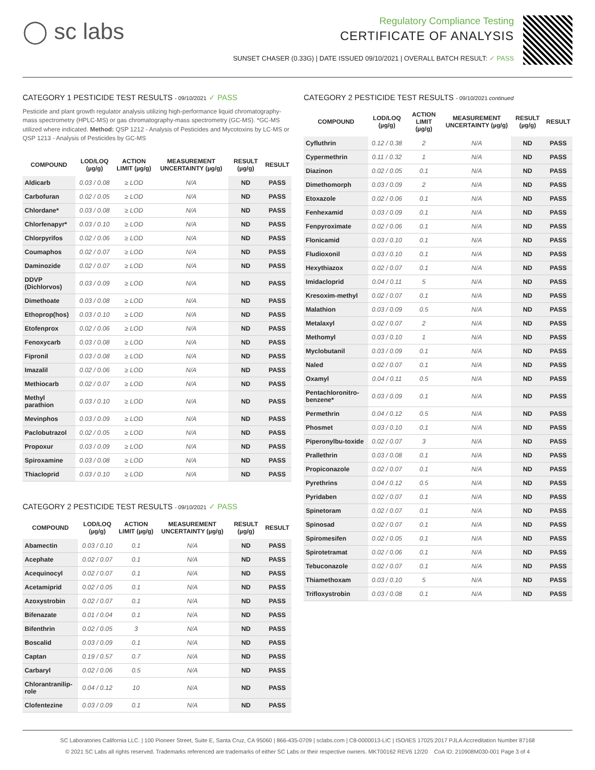◯ sc labs
Regulatory Compliance Testing
CERTIFICATE OF ANALYSIS
SUNSET CHASER (0.33G) | DATE ISSUED 09/10/2021 | OVERALL BATCH RESULT: ✓ PASS
CATEGORY 1 PESTICIDE TEST RESULTS - 09/10/2021 ✓ PASS
Pesticide and plant growth regulator analysis utilizing high-performance liquid chromatography-mass spectrometry (HPLC-MS) or gas chromatography-mass spectrometry (GC-MS). *GC-MS utilized where indicated. Method: QSP 1212 - Analysis of Pesticides and Mycotoxins by LC-MS or QSP 1213 - Analysis of Pesticides by GC-MS
| COMPOUND | LOD/LOQ (µg/g) | ACTION LIMIT (µg/g) | MEASUREMENT UNCERTAINTY (µg/g) | RESULT (µg/g) | RESULT |
| --- | --- | --- | --- | --- | --- |
| Aldicarb | 0.03 / 0.08 | ≥ LOD | N/A | ND | PASS |
| Carbofuran | 0.02 / 0.05 | ≥ LOD | N/A | ND | PASS |
| Chlordane* | 0.03 / 0.08 | ≥ LOD | N/A | ND | PASS |
| Chlorfenapyr* | 0.03 / 0.10 | ≥ LOD | N/A | ND | PASS |
| Chlorpyrifos | 0.02 / 0.06 | ≥ LOD | N/A | ND | PASS |
| Coumaphos | 0.02 / 0.07 | ≥ LOD | N/A | ND | PASS |
| Daminozide | 0.02 / 0.07 | ≥ LOD | N/A | ND | PASS |
| DDVP (Dichlorvos) | 0.03 / 0.09 | ≥ LOD | N/A | ND | PASS |
| Dimethoate | 0.03 / 0.08 | ≥ LOD | N/A | ND | PASS |
| Ethoprop(hos) | 0.03 / 0.10 | ≥ LOD | N/A | ND | PASS |
| Etofenprox | 0.02 / 0.06 | ≥ LOD | N/A | ND | PASS |
| Fenoxycarb | 0.03 / 0.08 | ≥ LOD | N/A | ND | PASS |
| Fipronil | 0.03 / 0.08 | ≥ LOD | N/A | ND | PASS |
| Imazalil | 0.02 / 0.06 | ≥ LOD | N/A | ND | PASS |
| Methiocarb | 0.02 / 0.07 | ≥ LOD | N/A | ND | PASS |
| Methyl parathion | 0.03 / 0.10 | ≥ LOD | N/A | ND | PASS |
| Mevinphos | 0.03 / 0.09 | ≥ LOD | N/A | ND | PASS |
| Paclobutrazol | 0.02 / 0.05 | ≥ LOD | N/A | ND | PASS |
| Propoxur | 0.03 / 0.09 | ≥ LOD | N/A | ND | PASS |
| Spiroxamine | 0.03 / 0.08 | ≥ LOD | N/A | ND | PASS |
| Thiacloprid | 0.03 / 0.10 | ≥ LOD | N/A | ND | PASS |
CATEGORY 2 PESTICIDE TEST RESULTS - 09/10/2021 ✓ PASS
| COMPOUND | LOD/LOQ (µg/g) | ACTION LIMIT (µg/g) | MEASUREMENT UNCERTAINTY (µg/g) | RESULT (µg/g) | RESULT |
| --- | --- | --- | --- | --- | --- |
| Abamectin | 0.03 / 0.10 | 0.1 | N/A | ND | PASS |
| Acephate | 0.02 / 0.07 | 0.1 | N/A | ND | PASS |
| Acequinocyl | 0.02 / 0.07 | 0.1 | N/A | ND | PASS |
| Acetamiprid | 0.02 / 0.05 | 0.1 | N/A | ND | PASS |
| Azoxystrobin | 0.02 / 0.07 | 0.1 | N/A | ND | PASS |
| Bifenazate | 0.01 / 0.04 | 0.1 | N/A | ND | PASS |
| Bifenthrin | 0.02 / 0.05 | 3 | N/A | ND | PASS |
| Boscalid | 0.03 / 0.09 | 0.1 | N/A | ND | PASS |
| Captan | 0.19 / 0.57 | 0.7 | N/A | ND | PASS |
| Carbaryl | 0.02 / 0.06 | 0.5 | N/A | ND | PASS |
| Chlorantranilip-role | 0.04 / 0.12 | 10 | N/A | ND | PASS |
| Clofentezine | 0.03 / 0.09 | 0.1 | N/A | ND | PASS |
CATEGORY 2 PESTICIDE TEST RESULTS - 09/10/2021 continued
| COMPOUND | LOD/LOQ (µg/g) | ACTION LIMIT (µg/g) | MEASUREMENT UNCERTAINTY (µg/g) | RESULT (µg/g) | RESULT |
| --- | --- | --- | --- | --- | --- |
| Cyfluthrin | 0.12 / 0.38 | 2 | N/A | ND | PASS |
| Cypermethrin | 0.11 / 0.32 | 1 | N/A | ND | PASS |
| Diazinon | 0.02 / 0.05 | 0.1 | N/A | ND | PASS |
| Dimethomorph | 0.03 / 0.09 | 2 | N/A | ND | PASS |
| Etoxazole | 0.02 / 0.06 | 0.1 | N/A | ND | PASS |
| Fenhexamid | 0.03 / 0.09 | 0.1 | N/A | ND | PASS |
| Fenpyroximate | 0.02 / 0.06 | 0.1 | N/A | ND | PASS |
| Flonicamid | 0.03 / 0.10 | 0.1 | N/A | ND | PASS |
| Fludioxonil | 0.03 / 0.10 | 0.1 | N/A | ND | PASS |
| Hexythiazox | 0.02 / 0.07 | 0.1 | N/A | ND | PASS |
| Imidacloprid | 0.04 / 0.11 | 5 | N/A | ND | PASS |
| Kresoxim-methyl | 0.02 / 0.07 | 0.1 | N/A | ND | PASS |
| Malathion | 0.03 / 0.09 | 0.5 | N/A | ND | PASS |
| Metalaxyl | 0.02 / 0.07 | 2 | N/A | ND | PASS |
| Methomyl | 0.03 / 0.10 | 1 | N/A | ND | PASS |
| Myclobutanil | 0.03 / 0.09 | 0.1 | N/A | ND | PASS |
| Naled | 0.02 / 0.07 | 0.1 | N/A | ND | PASS |
| Oxamyl | 0.04 / 0.11 | 0.5 | N/A | ND | PASS |
| Pentachloronitro-benzene* | 0.03 / 0.09 | 0.1 | N/A | ND | PASS |
| Permethrin | 0.04 / 0.12 | 0.5 | N/A | ND | PASS |
| Phosmet | 0.03 / 0.10 | 0.1 | N/A | ND | PASS |
| Piperonylbu-toxide | 0.02 / 0.07 | 3 | N/A | ND | PASS |
| Prallethrin | 0.03 / 0.08 | 0.1 | N/A | ND | PASS |
| Propiconazole | 0.02 / 0.07 | 0.1 | N/A | ND | PASS |
| Pyrethrins | 0.04 / 0.12 | 0.5 | N/A | ND | PASS |
| Pyridaben | 0.02 / 0.07 | 0.1 | N/A | ND | PASS |
| Spinetoram | 0.02 / 0.07 | 0.1 | N/A | ND | PASS |
| Spinosad | 0.02 / 0.07 | 0.1 | N/A | ND | PASS |
| Spiromesifen | 0.02 / 0.05 | 0.1 | N/A | ND | PASS |
| Spirotetramat | 0.02 / 0.06 | 0.1 | N/A | ND | PASS |
| Tebuconazole | 0.02 / 0.07 | 0.1 | N/A | ND | PASS |
| Thiamethoxam | 0.03 / 0.10 | 5 | N/A | ND | PASS |
| Trifloxystrobin | 0.03 / 0.08 | 0.1 | N/A | ND | PASS |
SC Laboratories California LLC. | 100 Pioneer Street, Suite E, Santa Cruz, CA 95060 | 866-435-0709 | sclabs.com | C8-0000013-LIC | ISO/IES 17025:2017 PJLA Accreditation Number 87168
© 2021 SC Labs all rights reserved. Trademarks referenced are trademarks of either SC Labs or their respective owners. MKT00162 REV6 12/20 CoA ID: 210908M030-001 Page 3 of 4